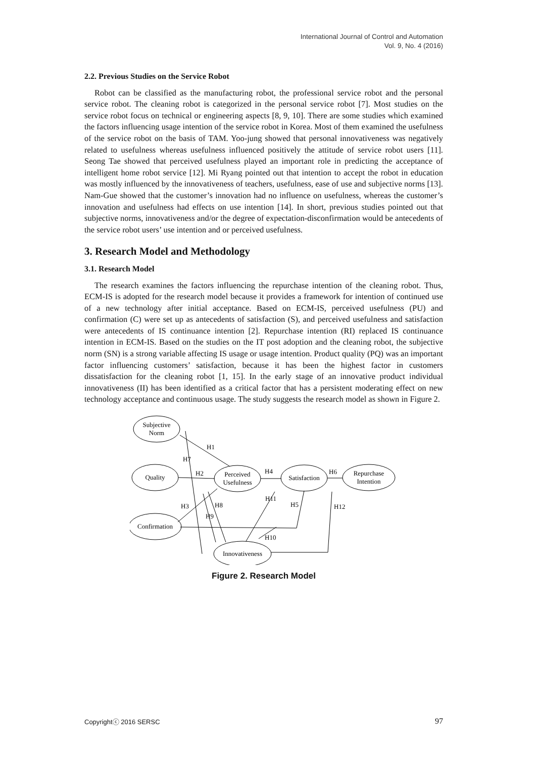International Journal of Control and Automation
Vol. 9, No. 4 (2016)
2.2. Previous Studies on the Service Robot
Robot can be classified as the manufacturing robot, the professional service robot and the personal service robot. The cleaning robot is categorized in the personal service robot [7]. Most studies on the service robot focus on technical or engineering aspects [8, 9, 10]. There are some studies which examined the factors influencing usage intention of the service robot in Korea. Most of them examined the usefulness of the service robot on the basis of TAM. Yoo-jung showed that personal innovativeness was negatively related to usefulness whereas usefulness influenced positively the attitude of service robot users [11]. Seong Tae showed that perceived usefulness played an important role in predicting the acceptance of intelligent home robot service [12]. Mi Ryang pointed out that intention to accept the robot in education was mostly influenced by the innovativeness of teachers, usefulness, ease of use and subjective norms [13]. Nam-Gue showed that the customer’s innovation had no influence on usefulness, whereas the customer’s innovation and usefulness had effects on use intention [14]. In short, previous studies pointed out that subjective norms, innovativeness and/or the degree of expectation-disconfirmation would be antecedents of the service robot users’ use intention and or perceived usefulness.
3. Research Model and Methodology
3.1. Research Model
The research examines the factors influencing the repurchase intention of the cleaning robot. Thus, ECM-IS is adopted for the research model because it provides a framework for intention of continued use of a new technology after initial acceptance. Based on ECM-IS, perceived usefulness (PU) and confirmation (C) were set up as antecedents of satisfaction (S), and perceived usefulness and satisfaction were antecedents of IS continuance intention [2]. Repurchase intention (RI) replaced IS continuance intention in ECM-IS. Based on the studies on the IT post adoption and the cleaning robot, the subjective norm (SN) is a strong variable affecting IS usage or usage intention. Product quality (PQ) was an important factor influencing customers’ satisfaction, because it has been the highest factor in customers dissatisfaction for the cleaning robot [1, 15]. In the early stage of an innovative product individual innovativeness (II) has been identified as a critical factor that has a persistent moderating effect on new technology acceptance and continuous usage. The study suggests the research model as shown in Figure 2.
Subjective
Norm
Quality
Perceived
Usefulness
Satisfaction
Repurchase
Intention
Confirmation
Innovativeness
H1
H7
H2
H4
H6
H3
H8
H9
H11
H5
H12
H10
Figure 2. Research Model
Copyrightⓒ 2016 SERSC 97